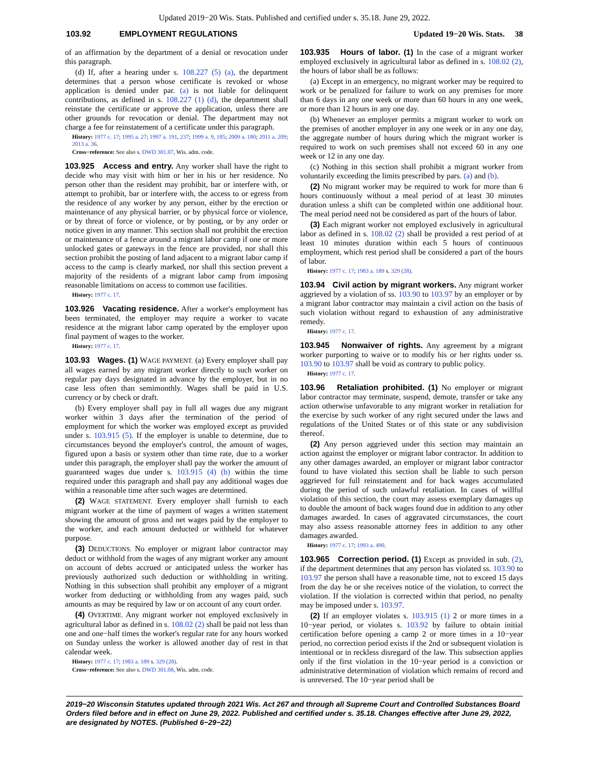Updated 2019−20 Wis. Stats. Published and certified under s. 35.18. June 29, 2022.
103.92 EMPLOYMENT REGULATIONS Updated 19−20 Wis. Stats. 38
of an affirmation by the department of a denial or revocation under this paragraph.
(d) If, after a hearing under s. 108.227 (5) (a), the department determines that a person whose certificate is revoked or whose application is denied under par. (a) is not liable for delinquent contributions, as defined in s. 108.227 (1) (d), the department shall reinstate the certificate or approve the application, unless there are other grounds for revocation or denial. The department may not charge a fee for reinstatement of a certificate under this paragraph.
History: 1977 c. 17; 1995 a. 27; 1997 a. 191, 237; 1999 a. 9, 185; 2009 a. 180; 2011 a. 209; 2013 a. 36.
Cross−reference: See also s. DWD 301.07, Wis. adm. code.
103.925 Access and entry. Any worker shall have the right to decide who may visit with him or her in his or her residence. No person other than the resident may prohibit, bar or interfere with, or attempt to prohibit, bar or interfere with, the access to or egress from the residence of any worker by any person, either by the erection or maintenance of any physical barrier, or by physical force or violence, or by threat of force or violence, or by posting, or by any order or notice given in any manner. This section shall not prohibit the erection or maintenance of a fence around a migrant labor camp if one or more unlocked gates or gateways in the fence are provided, nor shall this section prohibit the posting of land adjacent to a migrant labor camp if access to the camp is clearly marked, nor shall this section prevent a majority of the residents of a migrant labor camp from imposing reasonable limitations on access to common use facilities.
History: 1977 c. 17.
103.926 Vacating residence. After a worker's employment has been terminated, the employer may require a worker to vacate residence at the migrant labor camp operated by the employer upon final payment of wages to the worker.
History: 1977 c. 17.
103.93 Wages. (1) WAGE PAYMENT. (a) Every employer shall pay all wages earned by any migrant worker directly to such worker on regular pay days designated in advance by the employer, but in no case less often than semimonthly. Wages shall be paid in U.S. currency or by check or draft.
(b) Every employer shall pay in full all wages due any migrant worker within 3 days after the termination of the period of employment for which the worker was employed except as provided under s. 103.915 (5). If the employer is unable to determine, due to circumstances beyond the employer's control, the amount of wages, figured upon a basis or system other than time rate, due to a worker under this paragraph, the employer shall pay the worker the amount of guaranteed wages due under s. 103.915 (4) (b) within the time required under this paragraph and shall pay any additional wages due within a reasonable time after such wages are determined.
(2) WAGE STATEMENT. Every employer shall furnish to each migrant worker at the time of payment of wages a written statement showing the amount of gross and net wages paid by the employer to the worker, and each amount deducted or withheld for whatever purpose.
(3) DEDUCTIONS. No employer or migrant labor contractor may deduct or withhold from the wages of any migrant worker any amount on account of debts accrued or anticipated unless the worker has previously authorized such deduction or withholding in writing. Nothing in this subsection shall prohibit any employer of a migrant worker from deducting or withholding from any wages paid, such amounts as may be required by law or on account of any court order.
(4) OVERTIME. Any migrant worker not employed exclusively in agricultural labor as defined in s. 108.02 (2) shall be paid not less than one and one−half times the worker's regular rate for any hours worked on Sunday unless the worker is allowed another day of rest in that calendar week.
History: 1977 c. 17; 1983 a. 189 s. 329 (28).
Cross−reference: See also s. DWD 301.08, Wis. adm. code.
103.935 Hours of labor. (1) In the case of a migrant worker employed exclusively in agricultural labor as defined in s. 108.02 (2), the hours of labor shall be as follows:
(a) Except in an emergency, no migrant worker may be required to work or be penalized for failure to work on any premises for more than 6 days in any one week or more than 60 hours in any one week, or more than 12 hours in any one day.
(b) Whenever an employer permits a migrant worker to work on the premises of another employer in any one week or in any one day, the aggregate number of hours during which the migrant worker is required to work on such premises shall not exceed 60 in any one week or 12 in any one day.
(c) Nothing in this section shall prohibit a migrant worker from voluntarily exceeding the limits prescribed by pars. (a) and (b).
(2) No migrant worker may be required to work for more than 6 hours continuously without a meal period of at least 30 minutes duration unless a shift can be completed within one additional hour. The meal period need not be considered as part of the hours of labor.
(3) Each migrant worker not employed exclusively in agricultural labor as defined in s. 108.02 (2) shall be provided a rest period of at least 10 minutes duration within each 5 hours of continuous employment, which rest period shall be considered a part of the hours of labor.
History: 1977 c. 17; 1983 a. 189 s. 329 (28).
103.94 Civil action by migrant workers. Any migrant worker aggrieved by a violation of ss. 103.90 to 103.97 by an employer or by a migrant labor contractor may maintain a civil action on the basis of such violation without regard to exhaustion of any administrative remedy.
History: 1977 c. 17.
103.945 Nonwaiver of rights. Any agreement by a migrant worker purporting to waive or to modify his or her rights under ss. 103.90 to 103.97 shall be void as contrary to public policy.
History: 1977 c. 17.
103.96 Retaliation prohibited. (1) No employer or migrant labor contractor may terminate, suspend, demote, transfer or take any action otherwise unfavorable to any migrant worker in retaliation for the exercise by such worker of any right secured under the laws and regulations of the United States or of this state or any subdivision thereof.
(2) Any person aggrieved under this section may maintain an action against the employer or migrant labor contractor. In addition to any other damages awarded, an employer or migrant labor contractor found to have violated this section shall be liable to such person aggrieved for full reinstatement and for back wages accumulated during the period of such unlawful retaliation. In cases of willful violation of this section, the court may assess exemplary damages up to double the amount of back wages found due in addition to any other damages awarded. In cases of aggravated circumstances, the court may also assess reasonable attorney fees in addition to any other damages awarded.
History: 1977 c. 17; 1993 a. 490.
103.965 Correction period. (1) Except as provided in sub. (2), if the department determines that any person has violated ss. 103.90 to 103.97 the person shall have a reasonable time, not to exceed 15 days from the day he or she receives notice of the violation, to correct the violation. If the violation is corrected within that period, no penalty may be imposed under s. 103.97.
(2) If an employer violates s. 103.915 (1) 2 or more times in a 10−year period, or violates s. 103.92 by failure to obtain initial certification before opening a camp 2 or more times in a 10−year period, no correction period exists if the 2nd or subsequent violation is intentional or in reckless disregard of the law. This subsection applies only if the first violation in the 10−year period is a conviction or administrative determination of violation which remains of record and is unreversed. The 10−year period shall be
2019−20 Wisconsin Statutes updated through 2021 Wis. Act 267 and through all Supreme Court and Controlled Substances Board Orders filed before and in effect on June 29, 2022. Published and certified under s. 35.18. Changes effective after June 29, 2022, are designated by NOTES. (Published 6−29−22)